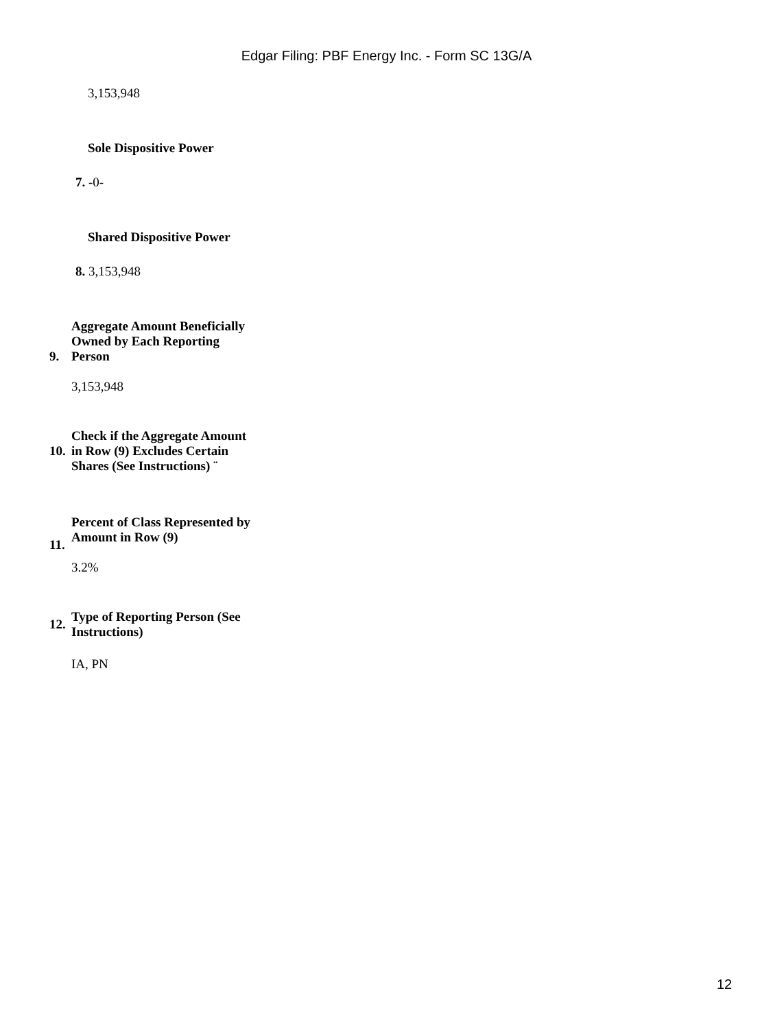Edgar Filing: PBF Energy Inc. - Form SC 13G/A
3,153,948
Sole Dispositive Power
7. -0-
Shared Dispositive Power
8. 3,153,948
| 9. | Aggregate Amount Beneficially Owned by Each Reporting Person 3,153,948 |
| 10. | Check if the Aggregate Amount in Row (9) Excludes Certain Shares (See Instructions) ¨ |
| 11. | Percent of Class Represented by Amount in Row (9) 3.2% |
| 12. | Type of Reporting Person (See Instructions) |
| | IA, PN |
12